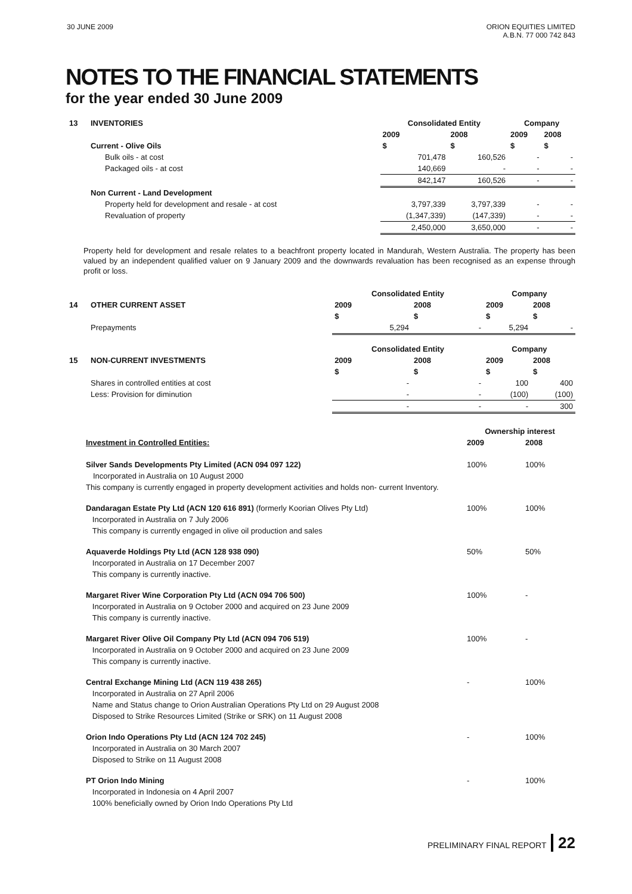30 JUNE 2009 ORION EQUITIES LIMITED
A.B.N. 77 000 742 843
NOTES TO THE FINANCIAL STATEMENTS
for the year ended 30 June 2009
| 13 | INVENTORIES | Consolidated Entity | | Company | |
| | | 2009 | 2008 | 2009 | 2008 |
| | Current - Olive Oils | $ | $ | $ | $ |
| | Bulk oils - at cost | 701,478 | 160,526 | - | - |
| | Packaged oils - at cost | 140,669 | - | - | - |
| | | 842,147 | 160,526 | - | - |
| | Non Current - Land Development | | | | |
| | Property held for development and resale - at cost | 3,797,339 | 3,797,339 | - | - |
| | Revaluation of property | (1,347,339) | (147,339) | - | - |
| | | 2,450,000 | 3,650,000 | - | - |
Property held for development and resale relates to a beachfront property located in Mandurah, Western Australia. The property has been valued by an independent qualified valuer on 9 January 2009 and the downwards revaluation has been recognised as an expense through profit or loss.
| | | Consolidated Entity | | Company | |
| 14 | OTHER CURRENT ASSET | 2009 | 2008 | 2009 | 2008 |
| | | $ | $ | $ | $ |
| | Prepayments | 5,294 | - | 5,294 | - |
| | | Consolidated Entity | | Company | |
| 15 | NON-CURRENT INVESTMENTS | 2009 | 2008 | 2009 | 2008 |
| | | $ | $ | $ | $ |
| | Shares in controlled entities at cost | - | - | 100 | 400 |
| | Less: Provision for diminution | - | - | (100) | (100) |
| | | - | - | - | 300 |
| | Ownership interest | |
| Investment in Controlled Entities: | 2009 | 2008 |
| Silver Sands Developments Pty Limited (ACN 094 097 122) Incorporated in Australia on 10 August 2000 This company is currently engaged in property development activities and holds non- current Inventory. | 100% | 100% |
| Dandaragan Estate Pty Ltd (ACN 120 616 891) (formerly Koorian Olives Pty Ltd) Incorporated in Australia on 7 July 2006 This company is currently engaged in olive oil production and sales | 100% | 100% |
| Aquaverde Holdings Pty Ltd (ACN 128 938 090) Incorporated in Australia on 17 December 2007 This company is currently inactive. | 50% | 50% |
| Margaret River Wine Corporation Pty Ltd (ACN 094 706 500) Incorporated in Australia on 9 October 2000 and acquired on 23 June 2009 This company is currently inactive. | 100% | - |
| Margaret River Olive Oil Company Pty Ltd (ACN 094 706 519) Incorporated in Australia on 9 October 2000 and acquired on 23 June 2009 This company is currently inactive. | 100% | - |
| Central Exchange Mining Ltd (ACN 119 438 265) Incorporated in Australia on 27 April 2006 Name and Status change to Orion Australian Operations Pty Ltd on 29 August 2008 Disposed to Strike Resources Limited (Strike or SRK) on 11 August 2008 | - | 100% |
| Orion Indo Operations Pty Ltd (ACN 124 702 245) Incorporated in Australia on 30 March 2007 Disposed to Strike on 11 August 2008 | - | 100% |
| PT Orion Indo Mining Incorporated in Indonesia on 4 April 2007 100% beneficially owned by Orion Indo Operations Pty Ltd | - | 100% |
PRELIMINARY FINAL REPORT 22